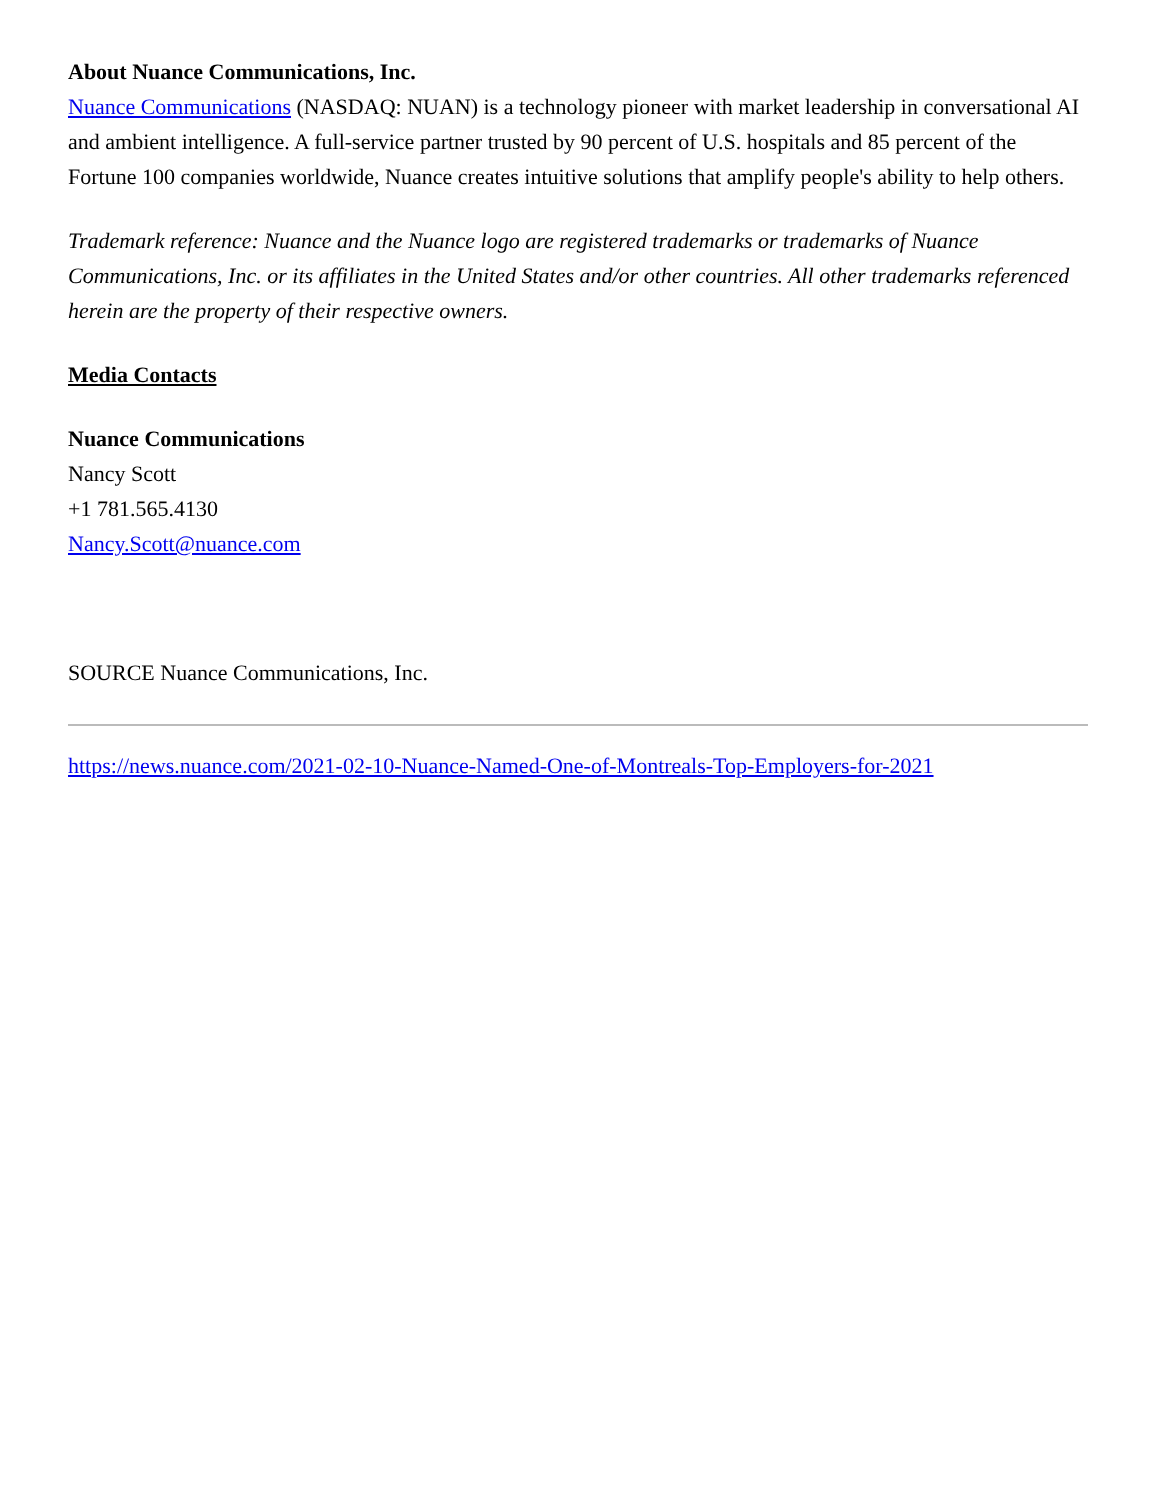About Nuance Communications, Inc.
Nuance Communications (NASDAQ: NUAN) is a technology pioneer with market leadership in conversational AI and ambient intelligence. A full-service partner trusted by 90 percent of U.S. hospitals and 85 percent of the Fortune 100 companies worldwide, Nuance creates intuitive solutions that amplify people's ability to help others.
Trademark reference: Nuance and the Nuance logo are registered trademarks or trademarks of Nuance Communications, Inc. or its affiliates in the United States and/or other countries. All other trademarks referenced herein are the property of their respective owners.
Media Contacts
Nuance Communications
Nancy Scott
+1 781.565.4130
Nancy.Scott@nuance.com
SOURCE Nuance Communications, Inc.
https://news.nuance.com/2021-02-10-Nuance-Named-One-of-Montreals-Top-Employers-for-2021